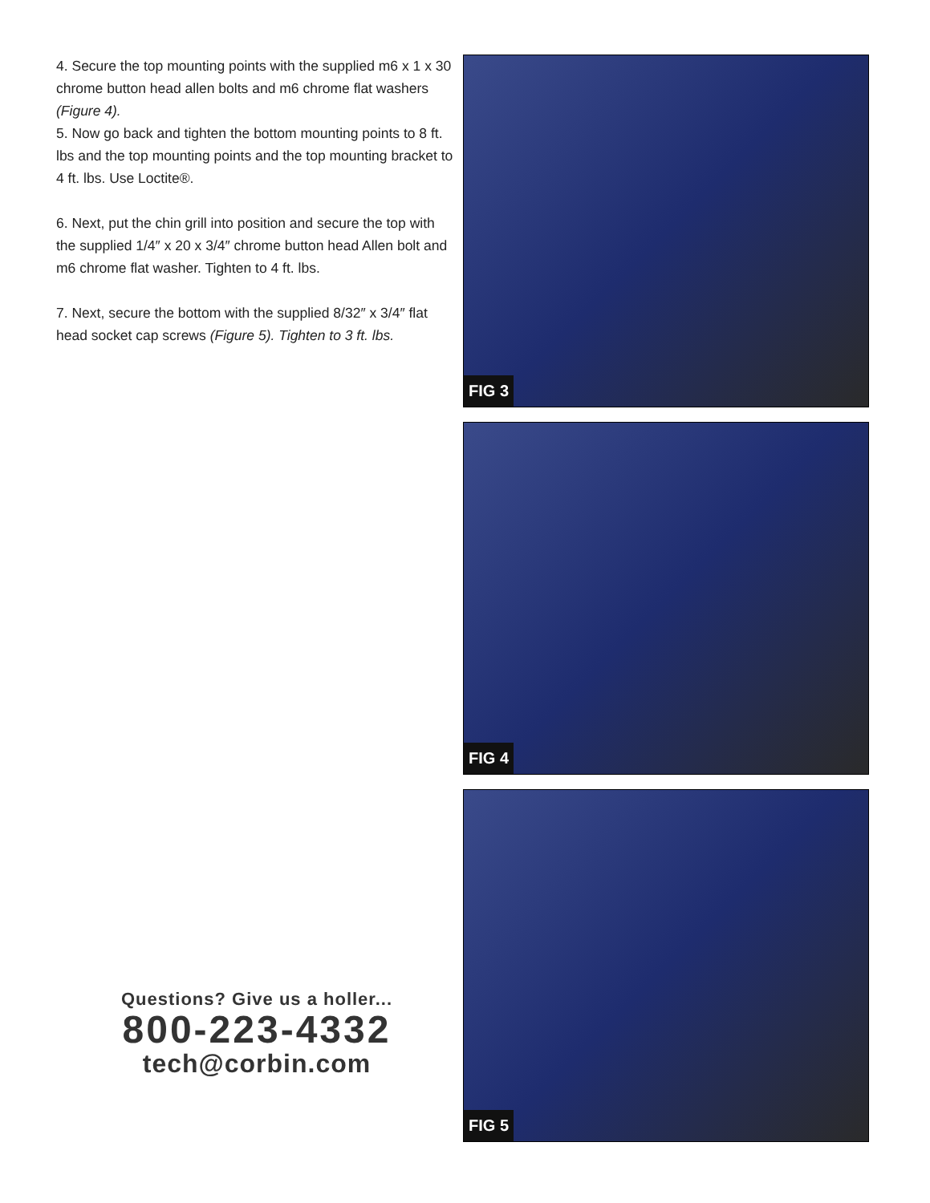4. Secure the top mounting points with the supplied m6 x 1 x 30 chrome button head allen bolts and m6 chrome flat washers (Figure 4).
5. Now go back and tighten the bottom mounting points to 8 ft. lbs and the top mounting points and the top mounting bracket to 4 ft. lbs. Use Loctite®.
6. Next, put the chin grill into position and secure the top with the supplied 1/4″ x 20 x 3/4″ chrome button head Allen bolt and m6 chrome flat washer. Tighten to 4 ft. lbs.
7. Next, secure the bottom with the supplied 8/32″ x 3/4″ flat head socket cap screws (Figure 5). Tighten to 3 ft. lbs.
Questions? Give us a holler...
800-223-4332
tech@corbin.com
FIG 3
FIG 4
FIG 5